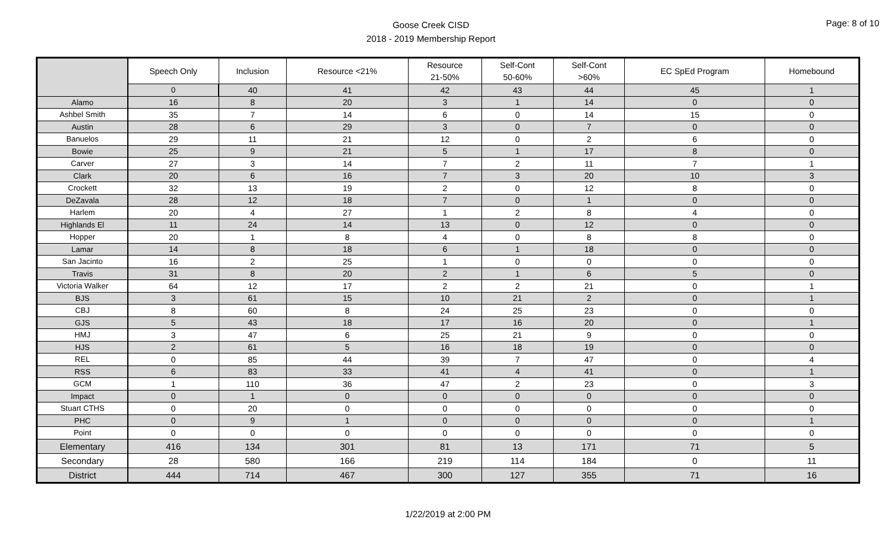Goose Creek CISD
2018 - 2019 Membership Report
Page: 8 of 10
| | Speech Only | Inclusion | Resource <21% | Resource 21-50% | Self-Cont 50-60% | Self-Cont >60% | EC SpEd Program | Homebound |
| --- | --- | --- | --- | --- | --- | --- | --- | --- |
| | 0 | 40 | 41 | 42 | 43 | 44 | 45 | 1 |
| Alamo | 16 | 8 | 20 | 3 | 1 | 14 | 0 | 0 |
| Ashbel Smith | 35 | 7 | 14 | 6 | 0 | 14 | 15 | 0 |
| Austin | 28 | 6 | 29 | 3 | 0 | 7 | 0 | 0 |
| Banuelos | 29 | 11 | 21 | 12 | 0 | 2 | 6 | 0 |
| Bowie | 25 | 9 | 21 | 5 | 1 | 17 | 8 | 0 |
| Carver | 27 | 3 | 14 | 7 | 2 | 11 | 7 | 1 |
| Clark | 20 | 6 | 16 | 7 | 3 | 20 | 10 | 3 |
| Crockett | 32 | 13 | 19 | 2 | 0 | 12 | 8 | 0 |
| DeZavala | 28 | 12 | 18 | 7 | 0 | 1 | 0 | 0 |
| Harlem | 20 | 4 | 27 | 1 | 2 | 8 | 4 | 0 |
| Highlands El | 11 | 24 | 14 | 13 | 0 | 12 | 0 | 0 |
| Hopper | 20 | 1 | 8 | 4 | 0 | 8 | 8 | 0 |
| Lamar | 14 | 8 | 18 | 6 | 1 | 18 | 0 | 0 |
| San Jacinto | 16 | 2 | 25 | 1 | 0 | 0 | 0 | 0 |
| Travis | 31 | 8 | 20 | 2 | 1 | 6 | 5 | 0 |
| Victoria Walker | 64 | 12 | 17 | 2 | 2 | 21 | 0 | 1 |
| BJS | 3 | 61 | 15 | 10 | 21 | 2 | 0 | 1 |
| CBJ | 8 | 60 | 8 | 24 | 25 | 23 | 0 | 0 |
| GJS | 5 | 43 | 18 | 17 | 16 | 20 | 0 | 1 |
| HMJ | 3 | 47 | 6 | 25 | 21 | 9 | 0 | 0 |
| HJS | 2 | 61 | 5 | 16 | 18 | 19 | 0 | 0 |
| REL | 0 | 85 | 44 | 39 | 7 | 47 | 0 | 4 |
| RSS | 6 | 83 | 33 | 41 | 4 | 41 | 0 | 1 |
| GCM | 1 | 110 | 36 | 47 | 2 | 23 | 0 | 3 |
| Impact | 0 | 1 | 0 | 0 | 0 | 0 | 0 | 0 |
| Stuart CTHS | 0 | 20 | 0 | 0 | 0 | 0 | 0 | 0 |
| PHC | 0 | 9 | 1 | 0 | 0 | 0 | 0 | 1 |
| Point | 0 | 0 | 0 | 0 | 0 | 0 | 0 | 0 |
| Elementary | 416 | 134 | 301 | 81 | 13 | 171 | 71 | 5 |
| Secondary | 28 | 580 | 166 | 219 | 114 | 184 | 0 | 11 |
| District | 444 | 714 | 467 | 300 | 127 | 355 | 71 | 16 |
1/22/2019 at 2:00 PM